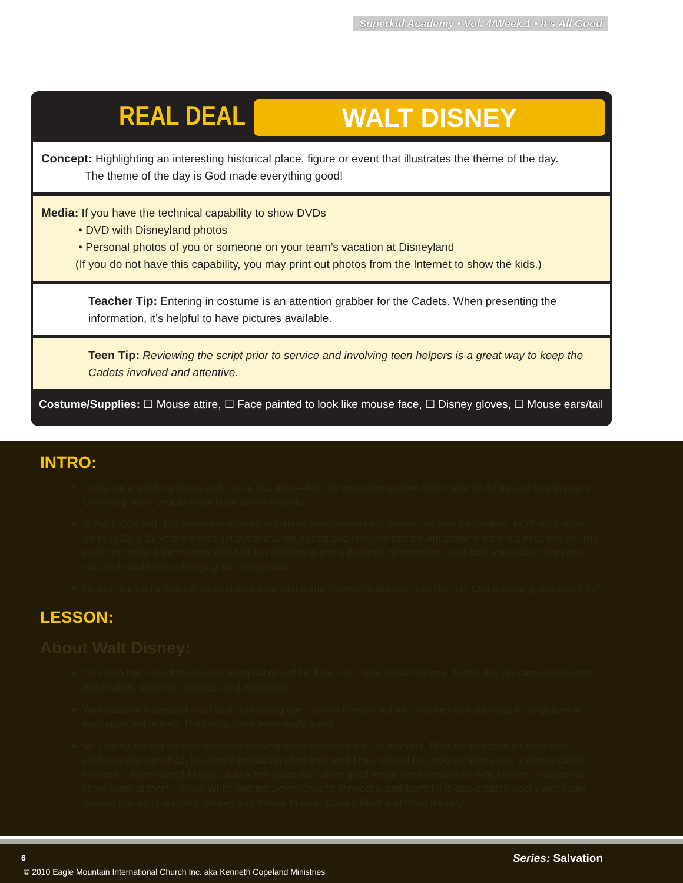Superkid Academy • Vol. 4/Week 1 • It’s All Good
REAL DEAL WALT DISNEY
Concept: Highlighting an interesting historical place, figure or event that illustrates the theme of the day.
The theme of the day is God made everything good!
Media: If you have the technical capability to show DVDs
• DVD with Disneyland photos
• Personal photos of you or someone on your team’s vacation at Disneyland
(If you do not have this capability, you may print out photos from the Internet to show the kids.)
Teacher Tip: Entering in costume is an attention grabber for the Cadets. When presenting the information, it’s helpful to have pictures available.
Teen Tip: Reviewing the script prior to service and involving teen helpers is a great way to keep the Cadets involved and attentive.
Costume/Supplies: ☐ Mouse attire, ☐ Face painted to look like mouse face, ☐ Disney gloves, ☐ Mouse ears/tail
INTRO:
Today we are talking about stuff that is ALL good—like the awesome garden God made for Adam and Eve to play in. One thing many people enjoy is amusement parks.
In the 1920s and ’30s amusement parks with rides were mostly dirty places, not safe for families: NOT at all good. So in 1923, a 21-year-old man set out to change all that and revolutionize the amusement-park business forever. His goal? To create a theme park that had fun attractions and a beautiful atmosphere—one that would stay clean and safe, but would keep changing with imagination.
He also created a famous cartoon character with some interesting features just like me. Can anyone guess who it is?
LESSON:
About Walt Disney:
This man had one of the biggest imaginations of his time. His name is Walt Disney. To this day his name represents imagination, optimism, success and excellence.
Walt became interested in art at a very young age. He would even sell his sketches and drawings to neighbors to earn spending money. They must have been really good!
Mr. Disney started his own business drawing advertisements and illustrations. Then he launched an animation studio. At the age of 22, he started producing short animated films. One of his good creations was a mouse called Mortimer—later named Mickey. Just a few years later other good things were created by Walt Disney…maybe you know some of them—Snow White and the Seven Dwarfs, Pinocchio and Bambi. He also created books with some favorite Disney characters: Mickey and Minnie Mouse, Donald Duck and Pluto the dog.
6 Series: Salvation
© 2010 Eagle Mountain International Church Inc. aka Kenneth Copeland Ministries